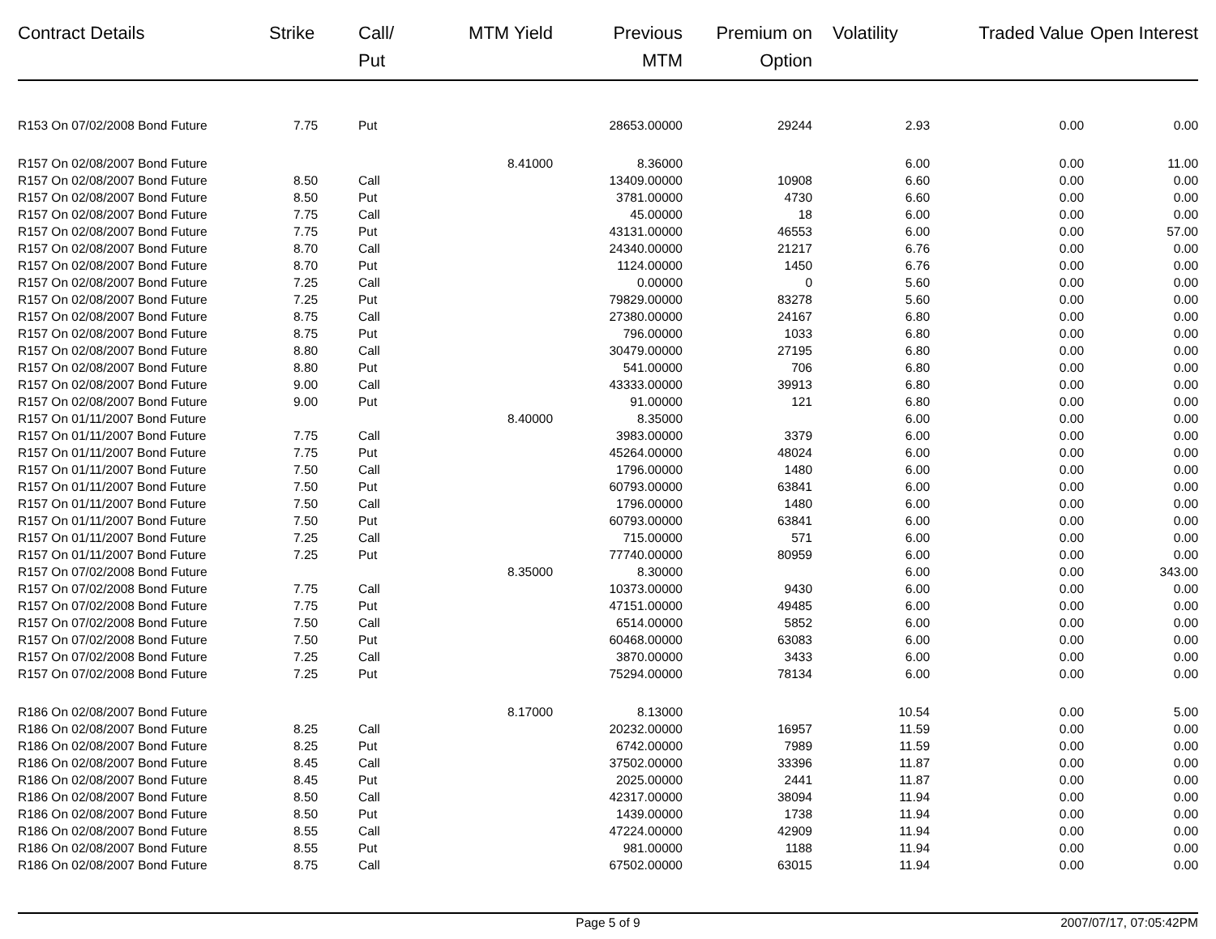| Contract Details | Strike | Call/ Put | MTM Yield | Previous MTM | Premium on Option | Volatility | Traded Value | Open Interest |
| --- | --- | --- | --- | --- | --- | --- | --- | --- |
| R153 On 07/02/2008 Bond Future | 7.75 | Put | | 28653.00000 | 29244 | 2.93 | 0.00 | 0.00 |
| R157 On 02/08/2007 Bond Future | | | 8.41000 | 8.36000 | | 6.00 | 0.00 | 11.00 |
| R157 On 02/08/2007 Bond Future | 8.50 | Call | | 13409.00000 | 10908 | 6.60 | 0.00 | 0.00 |
| R157 On 02/08/2007 Bond Future | 8.50 | Put | | 3781.00000 | 4730 | 6.60 | 0.00 | 0.00 |
| R157 On 02/08/2007 Bond Future | 7.75 | Call | | 45.00000 | 18 | 6.00 | 0.00 | 0.00 |
| R157 On 02/08/2007 Bond Future | 7.75 | Put | | 43131.00000 | 46553 | 6.00 | 0.00 | 57.00 |
| R157 On 02/08/2007 Bond Future | 8.70 | Call | | 24340.00000 | 21217 | 6.76 | 0.00 | 0.00 |
| R157 On 02/08/2007 Bond Future | 8.70 | Put | | 1124.00000 | 1450 | 6.76 | 0.00 | 0.00 |
| R157 On 02/08/2007 Bond Future | 7.25 | Call | | 0.00000 | 0 | 5.60 | 0.00 | 0.00 |
| R157 On 02/08/2007 Bond Future | 7.25 | Put | | 79829.00000 | 83278 | 5.60 | 0.00 | 0.00 |
| R157 On 02/08/2007 Bond Future | 8.75 | Call | | 27380.00000 | 24167 | 6.80 | 0.00 | 0.00 |
| R157 On 02/08/2007 Bond Future | 8.75 | Put | | 796.00000 | 1033 | 6.80 | 0.00 | 0.00 |
| R157 On 02/08/2007 Bond Future | 8.80 | Call | | 30479.00000 | 27195 | 6.80 | 0.00 | 0.00 |
| R157 On 02/08/2007 Bond Future | 8.80 | Put | | 541.00000 | 706 | 6.80 | 0.00 | 0.00 |
| R157 On 02/08/2007 Bond Future | 9.00 | Call | | 43333.00000 | 39913 | 6.80 | 0.00 | 0.00 |
| R157 On 02/08/2007 Bond Future | 9.00 | Put | | 91.00000 | 121 | 6.80 | 0.00 | 0.00 |
| R157 On 01/11/2007 Bond Future | | | 8.40000 | 8.35000 | | 6.00 | 0.00 | 0.00 |
| R157 On 01/11/2007 Bond Future | 7.75 | Call | | 3983.00000 | 3379 | 6.00 | 0.00 | 0.00 |
| R157 On 01/11/2007 Bond Future | 7.75 | Put | | 45264.00000 | 48024 | 6.00 | 0.00 | 0.00 |
| R157 On 01/11/2007 Bond Future | 7.50 | Call | | 1796.00000 | 1480 | 6.00 | 0.00 | 0.00 |
| R157 On 01/11/2007 Bond Future | 7.50 | Put | | 60793.00000 | 63841 | 6.00 | 0.00 | 0.00 |
| R157 On 01/11/2007 Bond Future | 7.50 | Call | | 1796.00000 | 1480 | 6.00 | 0.00 | 0.00 |
| R157 On 01/11/2007 Bond Future | 7.50 | Put | | 60793.00000 | 63841 | 6.00 | 0.00 | 0.00 |
| R157 On 01/11/2007 Bond Future | 7.25 | Call | | 715.00000 | 571 | 6.00 | 0.00 | 0.00 |
| R157 On 01/11/2007 Bond Future | 7.25 | Put | | 77740.00000 | 80959 | 6.00 | 0.00 | 0.00 |
| R157 On 07/02/2008 Bond Future | | | 8.35000 | 8.30000 | | 6.00 | 0.00 | 343.00 |
| R157 On 07/02/2008 Bond Future | 7.75 | Call | | 10373.00000 | 9430 | 6.00 | 0.00 | 0.00 |
| R157 On 07/02/2008 Bond Future | 7.75 | Put | | 47151.00000 | 49485 | 6.00 | 0.00 | 0.00 |
| R157 On 07/02/2008 Bond Future | 7.50 | Call | | 6514.00000 | 5852 | 6.00 | 0.00 | 0.00 |
| R157 On 07/02/2008 Bond Future | 7.50 | Put | | 60468.00000 | 63083 | 6.00 | 0.00 | 0.00 |
| R157 On 07/02/2008 Bond Future | 7.25 | Call | | 3870.00000 | 3433 | 6.00 | 0.00 | 0.00 |
| R157 On 07/02/2008 Bond Future | 7.25 | Put | | 75294.00000 | 78134 | 6.00 | 0.00 | 0.00 |
| R186 On 02/08/2007 Bond Future | | | 8.17000 | 8.13000 | | 10.54 | 0.00 | 5.00 |
| R186 On 02/08/2007 Bond Future | 8.25 | Call | | 20232.00000 | 16957 | 11.59 | 0.00 | 0.00 |
| R186 On 02/08/2007 Bond Future | 8.25 | Put | | 6742.00000 | 7989 | 11.59 | 0.00 | 0.00 |
| R186 On 02/08/2007 Bond Future | 8.45 | Call | | 37502.00000 | 33396 | 11.87 | 0.00 | 0.00 |
| R186 On 02/08/2007 Bond Future | 8.45 | Put | | 2025.00000 | 2441 | 11.87 | 0.00 | 0.00 |
| R186 On 02/08/2007 Bond Future | 8.50 | Call | | 42317.00000 | 38094 | 11.94 | 0.00 | 0.00 |
| R186 On 02/08/2007 Bond Future | 8.50 | Put | | 1439.00000 | 1738 | 11.94 | 0.00 | 0.00 |
| R186 On 02/08/2007 Bond Future | 8.55 | Call | | 47224.00000 | 42909 | 11.94 | 0.00 | 0.00 |
| R186 On 02/08/2007 Bond Future | 8.55 | Put | | 981.00000 | 1188 | 11.94 | 0.00 | 0.00 |
| R186 On 02/08/2007 Bond Future | 8.75 | Call | | 67502.00000 | 63015 | 11.94 | 0.00 | 0.00 |
Page 5 of 9 2007/07/17, 07:05:42PM